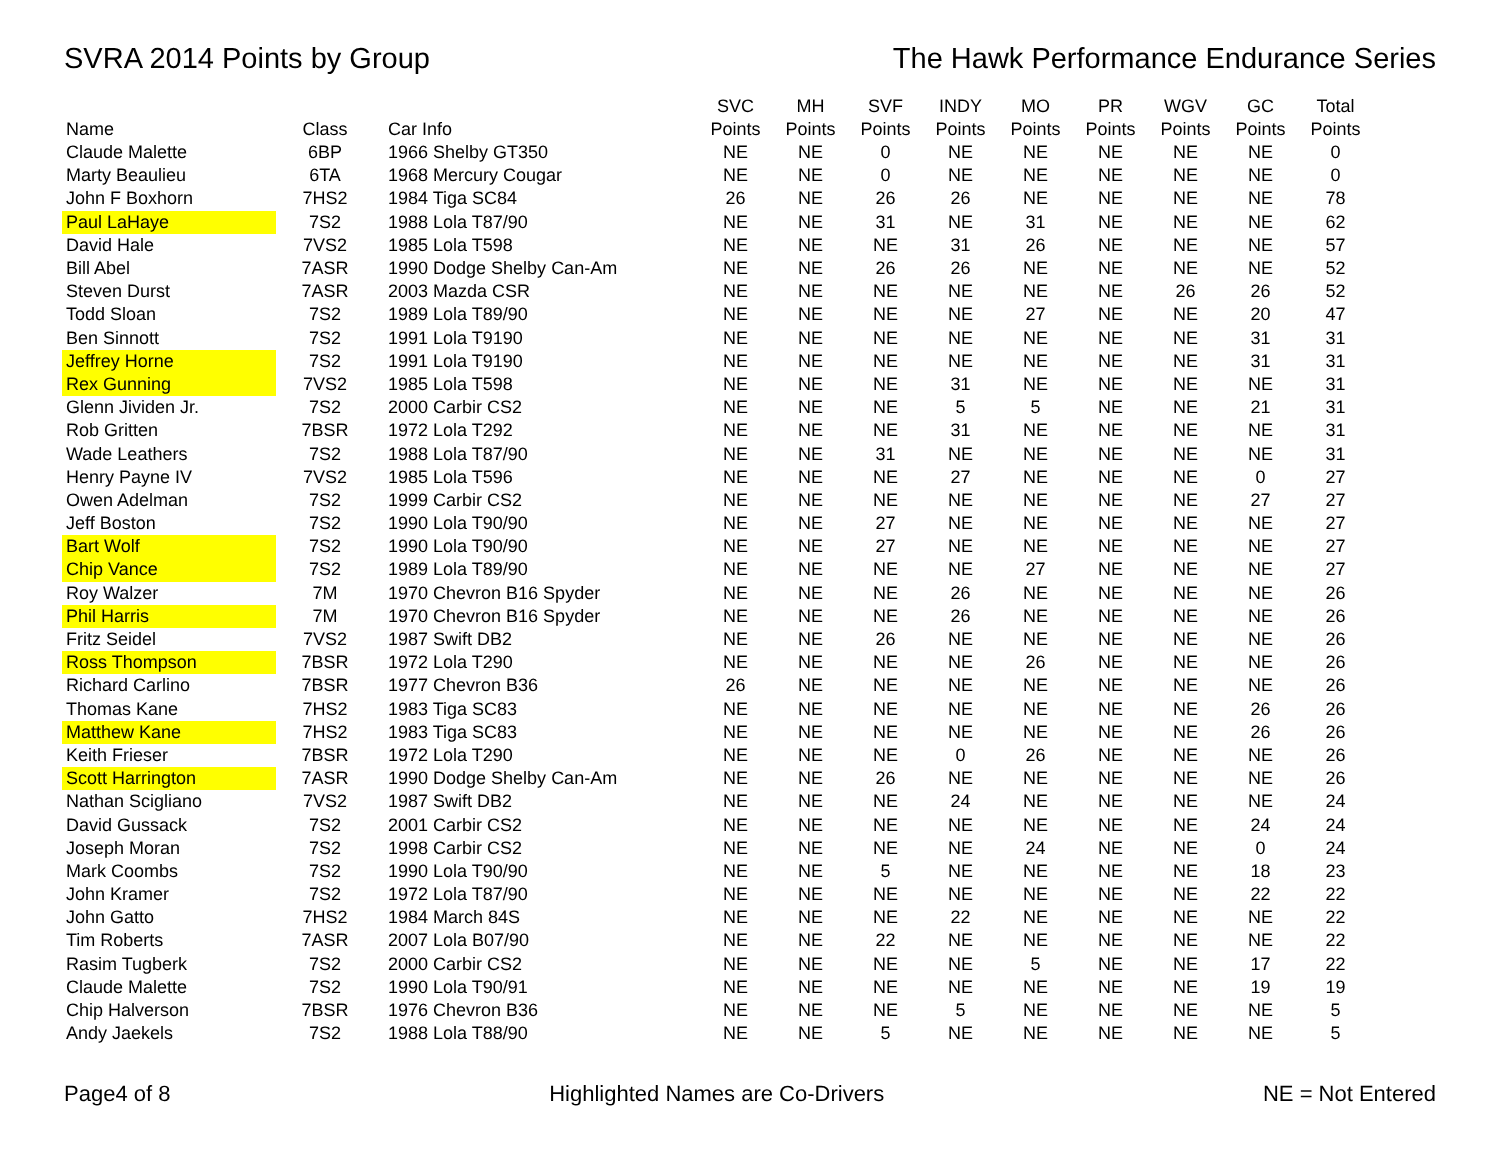SVRA 2014 Points by Group The Hawk Performance Endurance Series
| Name | Class | Car Info | SVC Points | MH Points | SVF Points | INDY Points | MO Points | PR Points | WGV Points | GC Points | Total Points |
| --- | --- | --- | --- | --- | --- | --- | --- | --- | --- | --- | --- |
| Claude Malette | 6BP | 1966 Shelby GT350 | NE | NE | 0 | NE | NE | NE | NE | NE | 0 |
| Marty Beaulieu | 6TA | 1968 Mercury Cougar | NE | NE | 0 | NE | NE | NE | NE | NE | 0 |
| John F Boxhorn | 7HS2 | 1984 Tiga SC84 | 26 | NE | 26 | 26 | NE | NE | NE | NE | 78 |
| Paul LaHaye | 7S2 | 1988 Lola T87/90 | NE | NE | 31 | NE | 31 | NE | NE | NE | 62 |
| David Hale | 7VS2 | 1985 Lola T598 | NE | NE | NE | 31 | 26 | NE | NE | NE | 57 |
| Bill Abel | 7ASR | 1990 Dodge Shelby Can-Am | NE | NE | 26 | 26 | NE | NE | NE | NE | 52 |
| Steven Durst | 7ASR | 2003 Mazda CSR | NE | NE | NE | NE | NE | NE | 26 | 26 | 52 |
| Todd Sloan | 7S2 | 1989 Lola T89/90 | NE | NE | NE | NE | 27 | NE | NE | 20 | 47 |
| Ben Sinnott | 7S2 | 1991 Lola T9190 | NE | NE | NE | NE | NE | NE | NE | 31 | 31 |
| Jeffrey Horne | 7S2 | 1991 Lola T9190 | NE | NE | NE | NE | NE | NE | NE | 31 | 31 |
| Rex Gunning | 7VS2 | 1985 Lola T598 | NE | NE | NE | 31 | NE | NE | NE | NE | 31 |
| Glenn Jividen Jr. | 7S2 | 2000 Carbir CS2 | NE | NE | NE | 5 | 5 | NE | NE | 21 | 31 |
| Rob Gritten | 7BSR | 1972 Lola T292 | NE | NE | NE | 31 | NE | NE | NE | NE | 31 |
| Wade Leathers | 7S2 | 1988 Lola T87/90 | NE | NE | 31 | NE | NE | NE | NE | NE | 31 |
| Henry Payne IV | 7VS2 | 1985 Lola T596 | NE | NE | NE | 27 | NE | NE | NE | 0 | 27 |
| Owen Adelman | 7S2 | 1999 Carbir CS2 | NE | NE | NE | NE | NE | NE | NE | 27 | 27 |
| Jeff Boston | 7S2 | 1990 Lola T90/90 | NE | NE | 27 | NE | NE | NE | NE | NE | 27 |
| Bart Wolf | 7S2 | 1990 Lola T90/90 | NE | NE | 27 | NE | NE | NE | NE | NE | 27 |
| Chip Vance | 7S2 | 1989 Lola T89/90 | NE | NE | NE | NE | 27 | NE | NE | NE | 27 |
| Roy Walzer | 7M | 1970 Chevron B16 Spyder | NE | NE | NE | 26 | NE | NE | NE | NE | 26 |
| Phil Harris | 7M | 1970 Chevron B16 Spyder | NE | NE | NE | 26 | NE | NE | NE | NE | 26 |
| Fritz Seidel | 7VS2 | 1987 Swift DB2 | NE | NE | 26 | NE | NE | NE | NE | NE | 26 |
| Ross Thompson | 7BSR | 1972 Lola T290 | NE | NE | NE | NE | 26 | NE | NE | NE | 26 |
| Richard Carlino | 7BSR | 1977 Chevron B36 | 26 | NE | NE | NE | NE | NE | NE | NE | 26 |
| Thomas Kane | 7HS2 | 1983 Tiga SC83 | NE | NE | NE | NE | NE | NE | NE | 26 | 26 |
| Matthew Kane | 7HS2 | 1983 Tiga SC83 | NE | NE | NE | NE | NE | NE | NE | 26 | 26 |
| Keith Frieser | 7BSR | 1972 Lola T290 | NE | NE | NE | 0 | 26 | NE | NE | NE | 26 |
| Scott Harrington | 7ASR | 1990 Dodge Shelby Can-Am | NE | NE | 26 | NE | NE | NE | NE | NE | 26 |
| Nathan Scigliano | 7VS2 | 1987 Swift DB2 | NE | NE | NE | 24 | NE | NE | NE | NE | 24 |
| David Gussack | 7S2 | 2001 Carbir CS2 | NE | NE | NE | NE | NE | NE | NE | 24 | 24 |
| Joseph Moran | 7S2 | 1998 Carbir CS2 | NE | NE | NE | NE | 24 | NE | NE | 0 | 24 |
| Mark Coombs | 7S2 | 1990 Lola T90/90 | NE | NE | 5 | NE | NE | NE | NE | 18 | 23 |
| John Kramer | 7S2 | 1972 Lola T87/90 | NE | NE | NE | NE | NE | NE | NE | 22 | 22 |
| John Gatto | 7HS2 | 1984 March 84S | NE | NE | NE | 22 | NE | NE | NE | NE | 22 |
| Tim Roberts | 7ASR | 2007 Lola B07/90 | NE | NE | 22 | NE | NE | NE | NE | NE | 22 |
| Rasim Tugberk | 7S2 | 2000 Carbir CS2 | NE | NE | NE | NE | 5 | NE | NE | 17 | 22 |
| Claude Malette | 7S2 | 1990 Lola T90/91 | NE | NE | NE | NE | NE | NE | NE | 19 | 19 |
| Chip Halverson | 7BSR | 1976 Chevron B36 | NE | NE | NE | 5 | NE | NE | NE | NE | 5 |
| Andy Jaekels | 7S2 | 1988 Lola T88/90 | NE | NE | 5 | NE | NE | NE | NE | NE | 5 |
Page4 of 8 Highlighted Names are Co-Drivers NE = Not Entered